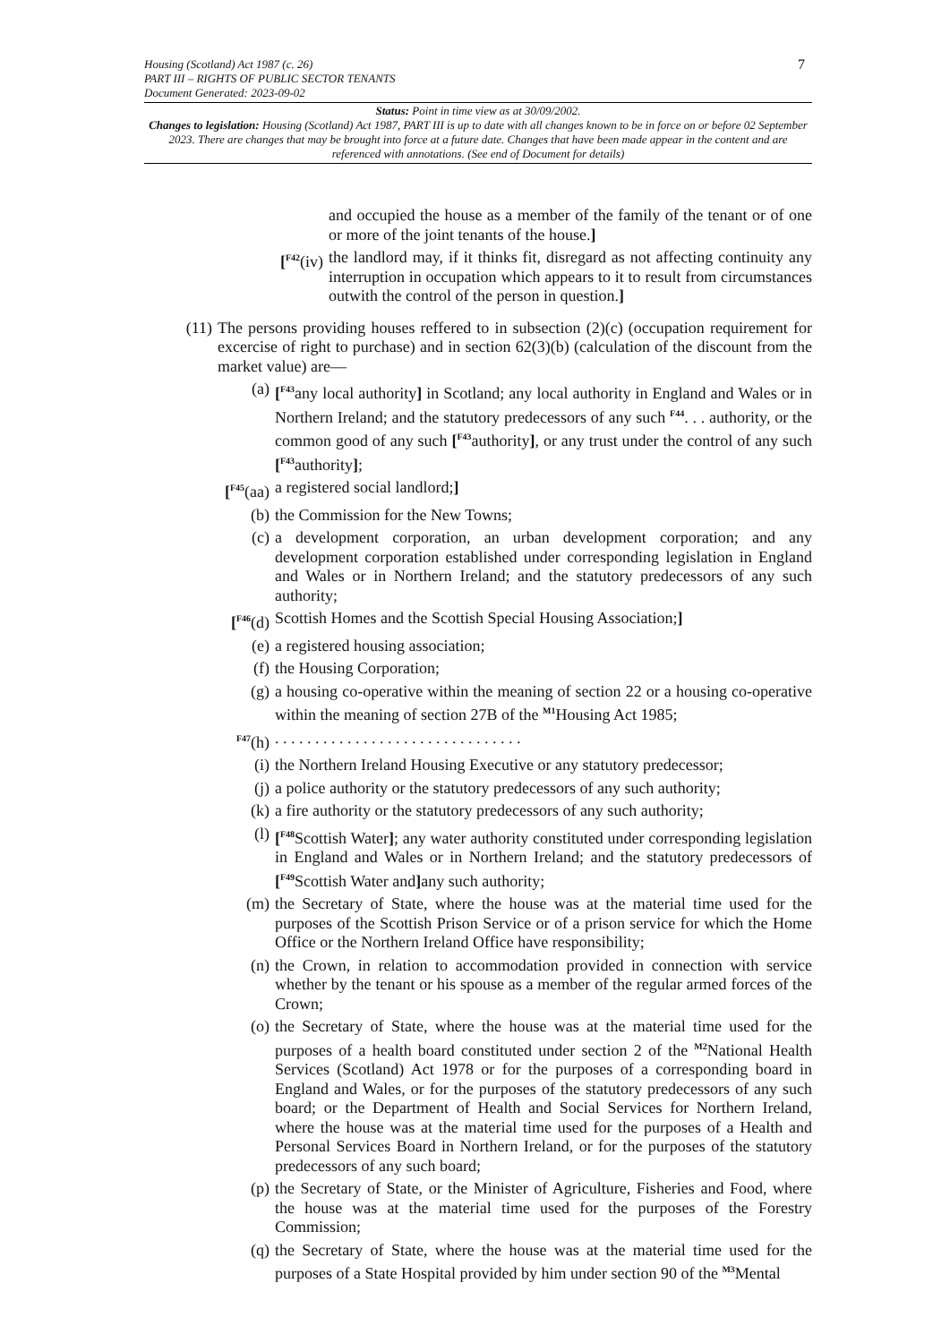7 Housing (Scotland) Act 1987 (c. 26)
PART III – RIGHTS OF PUBLIC SECTOR TENANTS
Document Generated: 2023-09-02
Status: Point in time view as at 30/09/2002.
Changes to legislation: Housing (Scotland) Act 1987, PART III is up to date with all changes known to be in force on or before 02 September 2023. There are changes that may be brought into force at a future date. Changes that have been made appear in the content and are referenced with annotations. (See end of Document for details)
and occupied the house as a member of the family of the tenant or of one or more of the joint tenants of the house.]
[<sup>F42</sup>(iv) the landlord may, if it thinks fit, disregard as not affecting continuity any interruption in occupation which appears to it to result from circumstances outwith the control of the person in question.]
(11) The persons providing houses reffered to in subsection (2)(c) (occupation requirement for excercise of right to purchase) and in section 62(3)(b) (calculation of the discount from the market value) are—
(a) [<sup>F43</sup>any local authority] in Scotland; any local authority in England and Wales or in Northern Ireland; and the statutory predecessors of any such <sup>F44</sup>. . . authority, or the common good of any such [<sup>F43</sup>authority], or any trust under the control of any such [<sup>F43</sup>authority];
[<sup>F45</sup>(aa) a registered social landlord;]
(b) the Commission for the New Towns;
(c) a development corporation, an urban development corporation; and any development corporation established under corresponding legislation in England and Wales or in Northern Ireland; and the statutory predecessors of any such authority;
[<sup>F46</sup>(d) Scottish Homes and the Scottish Special Housing Association;]
(e) a registered housing association;
(f) the Housing Corporation;
(g) a housing co-operative within the meaning of section 22 or a housing co-operative within the meaning of section 27B of the <sup>M1</sup>Housing Act 1985;
<sup>F47</sup>(h) . . . . . . . . . . . . . . . . . . . . . . . . . . . . . . .
(i) the Northern Ireland Housing Executive or any statutory predecessor;
(j) a police authority or the statutory predecessors of any such authority;
(k) a fire authority or the statutory predecessors of any such authority;
(l) [<sup>F48</sup>Scottish Water]; any water authority constituted under corresponding legislation in England and Wales or in Northern Ireland; and the statutory predecessors of [<sup>F49</sup>Scottish Water and] any such authority;
(m) the Secretary of State, where the house was at the material time used for the purposes of the Scottish Prison Service or of a prison service for which the Home Office or the Northern Ireland Office have responsibility;
(n) the Crown, in relation to accommodation provided in connection with service whether by the tenant or his spouse as a member of the regular armed forces of the Crown;
(o) the Secretary of State, where the house was at the material time used for the purposes of a health board constituted under section 2 of the <sup>M2</sup>National Health Services (Scotland) Act 1978 or for the purposes of a corresponding board in England and Wales, or for the purposes of the statutory predecessors of any such board; or the Department of Health and Social Services for Northern Ireland, where the house was at the material time used for the purposes of a Health and Personal Services Board in Northern Ireland, or for the purposes of the statutory predecessors of any such board;
(p) the Secretary of State, or the Minister of Agriculture, Fisheries and Food, where the house was at the material time used for the purposes of the Forestry Commission;
(q) the Secretary of State, where the house was at the material time used for the purposes of a State Hospital provided by him under section 90 of the <sup>M3</sup>Mental